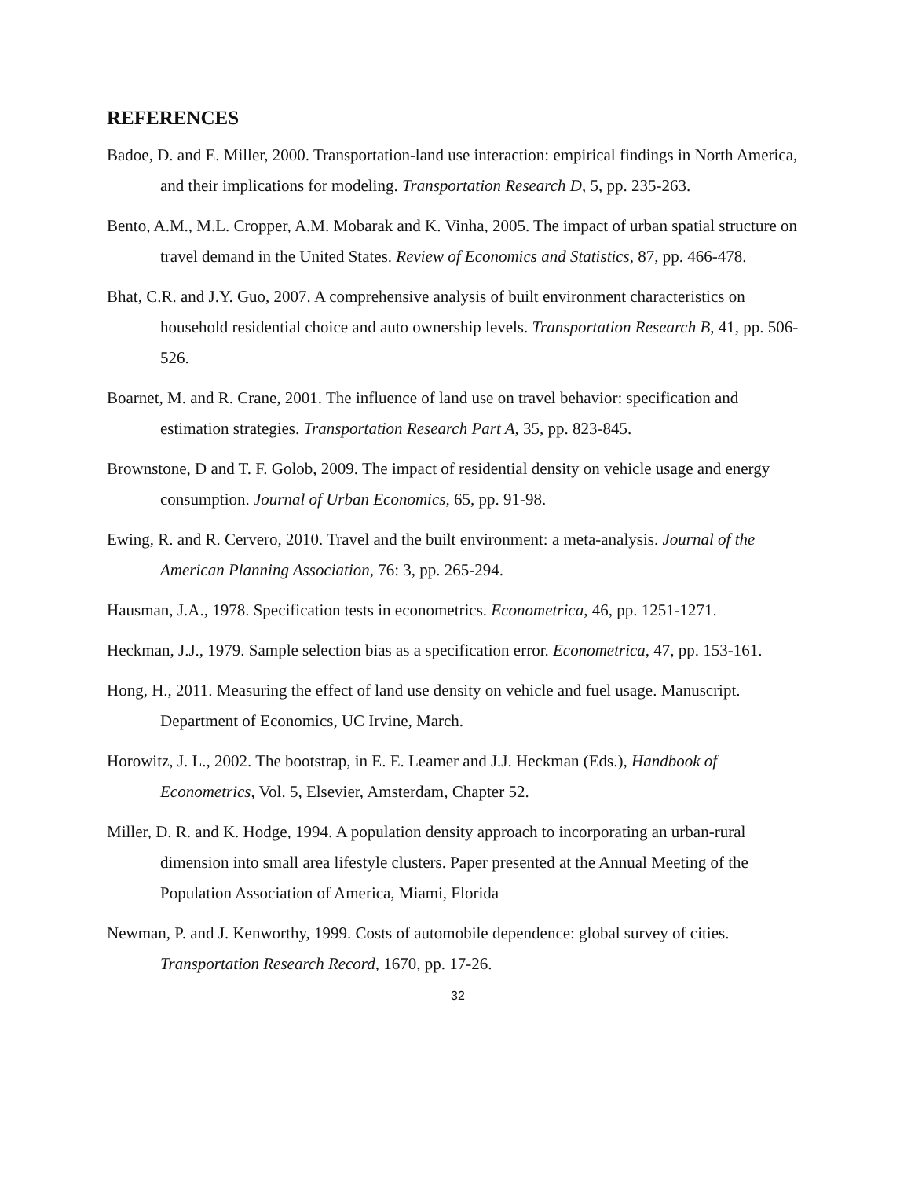REFERENCES
Badoe, D. and E. Miller, 2000. Transportation-land use interaction: empirical findings in North America, and their implications for modeling. Transportation Research D, 5, pp. 235-263.
Bento, A.M., M.L. Cropper, A.M. Mobarak and K. Vinha, 2005. The impact of urban spatial structure on travel demand in the United States. Review of Economics and Statistics, 87, pp. 466-478.
Bhat, C.R. and J.Y. Guo, 2007. A comprehensive analysis of built environment characteristics on household residential choice and auto ownership levels. Transportation Research B, 41, pp. 506-526.
Boarnet, M. and R. Crane, 2001. The influence of land use on travel behavior: specification and estimation strategies. Transportation Research Part A, 35, pp. 823-845.
Brownstone, D and T. F. Golob, 2009. The impact of residential density on vehicle usage and energy consumption. Journal of Urban Economics, 65, pp. 91-98.
Ewing, R. and R. Cervero, 2010. Travel and the built environment: a meta-analysis. Journal of the American Planning Association, 76: 3, pp. 265-294.
Hausman, J.A., 1978. Specification tests in econometrics. Econometrica, 46, pp. 1251-1271.
Heckman, J.J., 1979. Sample selection bias as a specification error. Econometrica, 47, pp. 153-161.
Hong, H., 2011. Measuring the effect of land use density on vehicle and fuel usage. Manuscript. Department of Economics, UC Irvine, March.
Horowitz, J. L., 2002. The bootstrap, in E. E. Leamer and J.J. Heckman (Eds.), Handbook of Econometrics, Vol. 5, Elsevier, Amsterdam, Chapter 52.
Miller, D. R. and K. Hodge, 1994. A population density approach to incorporating an urban-rural dimension into small area lifestyle clusters. Paper presented at the Annual Meeting of the Population Association of America, Miami, Florida
Newman, P. and J. Kenworthy, 1999. Costs of automobile dependence: global survey of cities. Transportation Research Record, 1670, pp. 17-26.
32